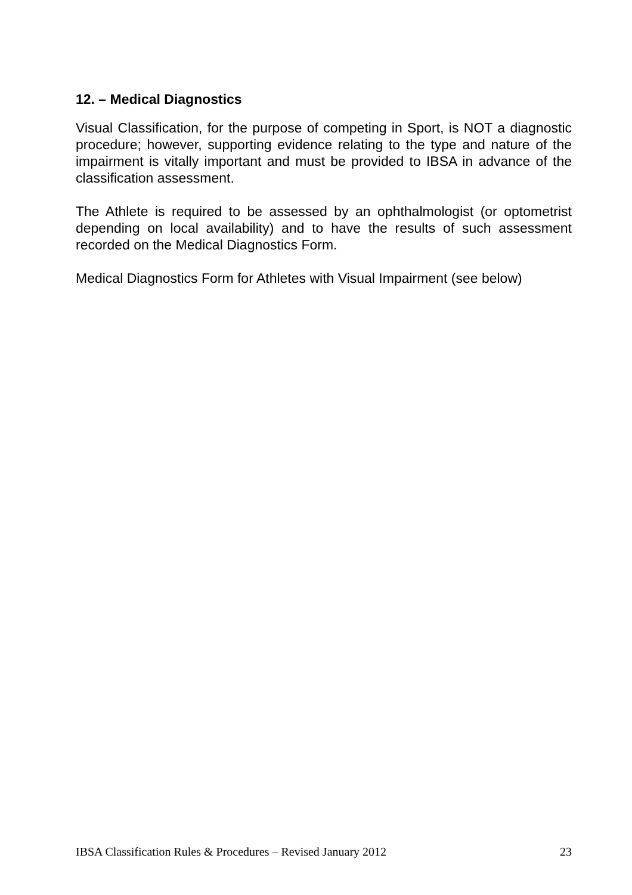12. – Medical Diagnostics
Visual Classification, for the purpose of competing in Sport, is NOT a diagnostic procedure; however, supporting evidence relating to the type and nature of the impairment is vitally important and must be provided to IBSA in advance of the classification assessment.
The Athlete is required to be assessed by an ophthalmologist (or optometrist depending on local availability) and to have the results of such assessment recorded on the Medical Diagnostics Form.
Medical Diagnostics Form for Athletes with Visual Impairment (see below)
IBSA Classification Rules & Procedures – Revised January 2012 23